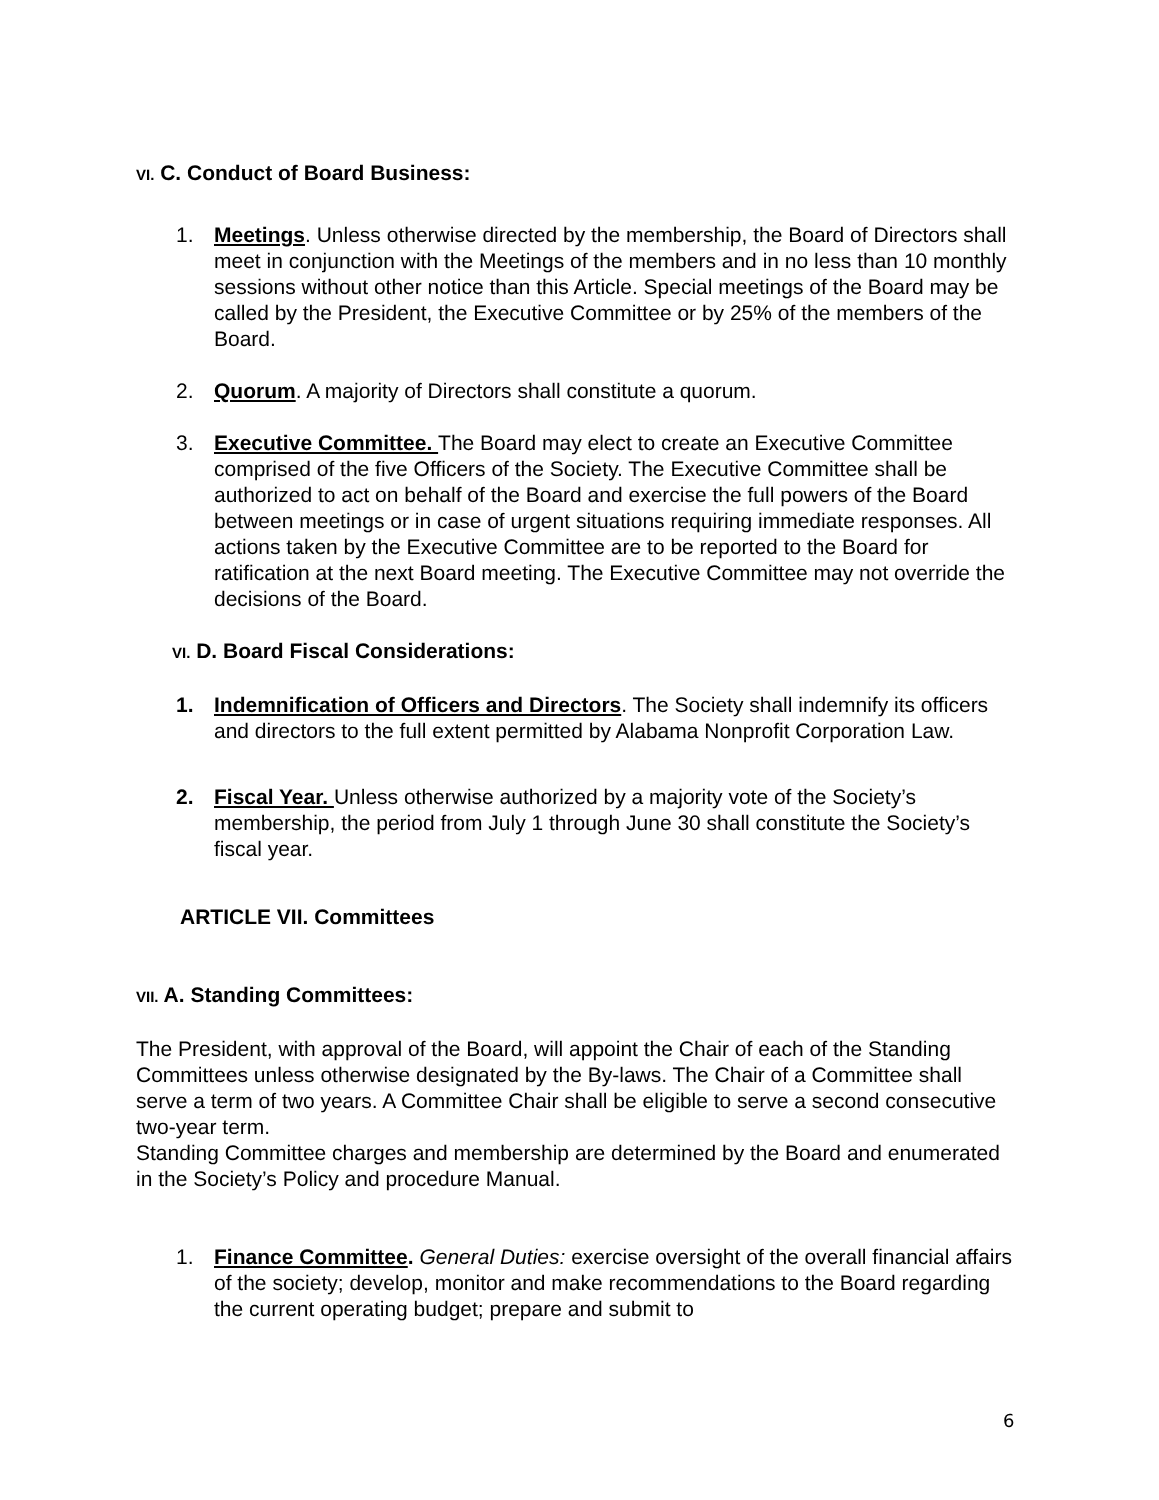VI. C. Conduct of Board Business:
1. Meetings. Unless otherwise directed by the membership, the Board of Directors shall meet in conjunction with the Meetings of the members and in no less than 10 monthly sessions without other notice than this Article. Special meetings of the Board may be called by the President, the Executive Committee or by 25% of the members of the Board.
2. Quorum. A majority of Directors shall constitute a quorum.
3. Executive Committee. The Board may elect to create an Executive Committee comprised of the five Officers of the Society. The Executive Committee shall be authorized to act on behalf of the Board and exercise the full powers of the Board between meetings or in case of urgent situations requiring immediate responses. All actions taken by the Executive Committee are to be reported to the Board for ratification at the next Board meeting. The Executive Committee may not override the decisions of the Board.
VI. D. Board Fiscal Considerations:
1. Indemnification of Officers and Directors. The Society shall indemnify its officers and directors to the full extent permitted by Alabama Nonprofit Corporation Law.
2. Fiscal Year. Unless otherwise authorized by a majority vote of the Society’s membership, the period from July 1 through June 30 shall constitute the Society’s fiscal year.
ARTICLE VII. Committees
VII. A. Standing Committees:
The President, with approval of the Board, will appoint the Chair of each of the Standing Committees unless otherwise designated by the By-laws. The Chair of a Committee shall serve a term of two years. A Committee Chair shall be eligible to serve a second consecutive two-year term.
Standing Committee charges and membership are determined by the Board and enumerated in the Society’s Policy and procedure Manual.
1. Finance Committee. General Duties: exercise oversight of the overall financial affairs of the society; develop, monitor and make recommendations to the Board regarding the current operating budget; prepare and submit to
6